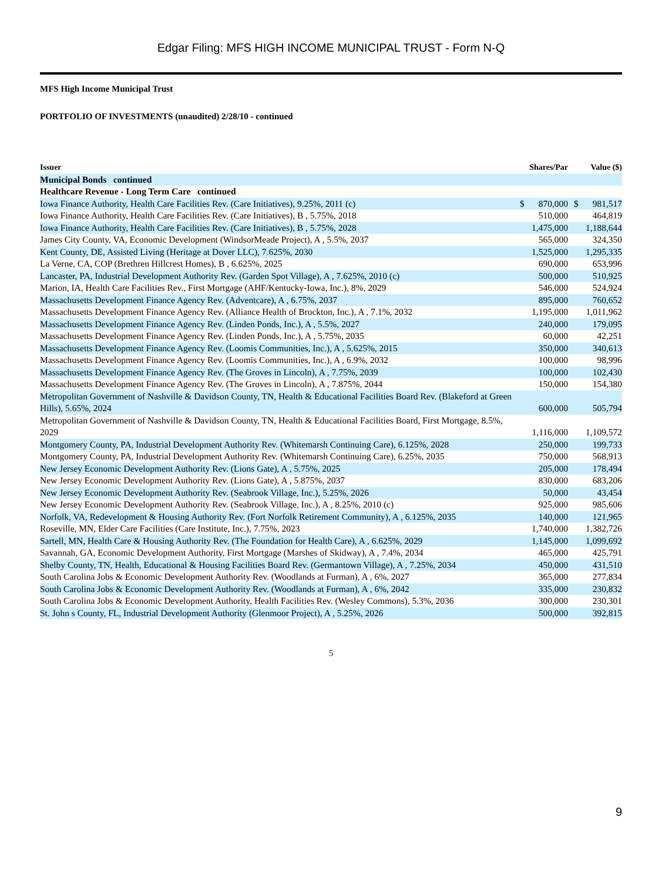Edgar Filing: MFS HIGH INCOME MUNICIPAL TRUST - Form N-Q
MFS High Income Municipal Trust
PORTFOLIO OF INVESTMENTS (unaudited) 2/28/10 - continued
| Issuer | Shares/Par | | Value ($) | |
| --- | --- | --- | --- | --- |
| Municipal Bonds continued | | | | |
| Healthcare Revenue - Long Term Care continued | | | | |
| Iowa Finance Authority, Health Care Facilities Rev. (Care Initiatives), 9.25%, 2011 (c) | $ | 870,000 | $ | 981,517 |
| Iowa Finance Authority, Health Care Facilities Rev. (Care Initiatives), B , 5.75%, 2018 | | 510,000 | | 464,819 |
| Iowa Finance Authority, Health Care Facilities Rev. (Care Initiatives), B , 5.75%, 2028 | | 1,475,000 | | 1,188,644 |
| James City County, VA, Economic Development (WindsorMeade Project), A , 5.5%, 2037 | | 565,000 | | 324,350 |
| Kent County, DE, Assisted Living (Heritage at Dover LLC), 7.625%, 2030 | | 1,525,000 | | 1,295,335 |
| La Verne, CA, COP (Brethren Hillcrest Homes), B , 6.625%, 2025 | | 690,000 | | 653,996 |
| Lancaster, PA, Industrial Development Authority Rev. (Garden Spot Village), A , 7.625%, 2010 (c) | | 500,000 | | 510,925 |
| Marion, IA, Health Care Facilities Rev., First Mortgage (AHF/Kentucky-Iowa, Inc.), 8%, 2029 | | 546,000 | | 524,924 |
| Massachusetts Development Finance Agency Rev. (Adventcare), A , 6.75%, 2037 | | 895,000 | | 760,652 |
| Massachusetts Development Finance Agency Rev. (Alliance Health of Brockton, Inc.), A , 7.1%, 2032 | | 1,195,000 | | 1,011,962 |
| Massachusetts Development Finance Agency Rev. (Linden Ponds, Inc.), A , 5.5%, 2027 | | 240,000 | | 179,095 |
| Massachusetts Development Finance Agency Rev. (Linden Ponds, Inc.), A , 5.75%, 2035 | | 60,000 | | 42,251 |
| Massachusetts Development Finance Agency Rev. (Loomis Communities, Inc.), A , 5.625%, 2015 | | 350,000 | | 340,613 |
| Massachusetts Development Finance Agency Rev. (Loomis Communities, Inc.), A , 6.9%, 2032 | | 100,000 | | 98,996 |
| Massachusetts Development Finance Agency Rev. (The Groves in Lincoln), A , 7.75%, 2039 | | 100,000 | | 102,430 |
| Massachusetts Development Finance Agency Rev. (The Groves in Lincoln), A , 7.875%, 2044 | | 150,000 | | 154,380 |
| Metropolitan Government of Nashville & Davidson County, TN, Health & Educational Facilities Board Rev. (Blakeford at Green Hills), 5.65%, 2024 | | 600,000 | | 505,794 |
| Metropolitan Government of Nashville & Davidson County, TN, Health & Educational Facilities Board, First Mortgage, 8.5%, 2029 | | 1,116,000 | | 1,109,572 |
| Montgomery County, PA, Industrial Development Authority Rev. (Whitemarsh Continuing Care), 6.125%, 2028 | | 250,000 | | 199,733 |
| Montgomery County, PA, Industrial Development Authority Rev. (Whitemarsh Continuing Care), 6.25%, 2035 | | 750,000 | | 568,913 |
| New Jersey Economic Development Authority Rev. (Lions Gate), A , 5.75%, 2025 | | 205,000 | | 178,494 |
| New Jersey Economic Development Authority Rev. (Lions Gate), A , 5.875%, 2037 | | 830,000 | | 683,206 |
| New Jersey Economic Development Authority Rev. (Seabrook Village, Inc.), 5.25%, 2026 | | 50,000 | | 43,454 |
| New Jersey Economic Development Authority Rev. (Seabrook Village, Inc.), A , 8.25%, 2010 (c) | | 925,000 | | 985,606 |
| Norfolk, VA, Redevelopment & Housing Authority Rev. (Fort Norfolk Retirement Community), A , 6.125%, 2035 | | 140,000 | | 121,965 |
| Roseville, MN, Elder Care Facilities (Care Institute, Inc.), 7.75%, 2023 | | 1,740,000 | | 1,382,726 |
| Sartell, MN, Health Care & Housing Authority Rev. (The Foundation for Health Care), A , 6.625%, 2029 | | 1,145,000 | | 1,099,692 |
| Savannah, GA, Economic Development Authority, First Mortgage (Marshes of Skidway), A , 7.4%, 2034 | | 465,000 | | 425,791 |
| Shelby County, TN, Health, Educational & Housing Facilities Board Rev. (Germantown Village), A , 7.25%, 2034 | | 450,000 | | 431,510 |
| South Carolina Jobs & Economic Development Authority Rev. (Woodlands at Furman), A , 6%, 2027 | | 365,000 | | 277,834 |
| South Carolina Jobs & Economic Development Authority Rev. (Woodlands at Furman), A , 6%, 2042 | | 335,000 | | 230,832 |
| South Carolina Jobs & Economic Development Authority, Health Facilities Rev. (Wesley Commons), 5.3%, 2036 | | 300,000 | | 230,301 |
| St. John s County, FL, Industrial Development Authority (Glenmoor Project), A , 5.25%, 2026 | | 500,000 | | 392,815 |
5
9